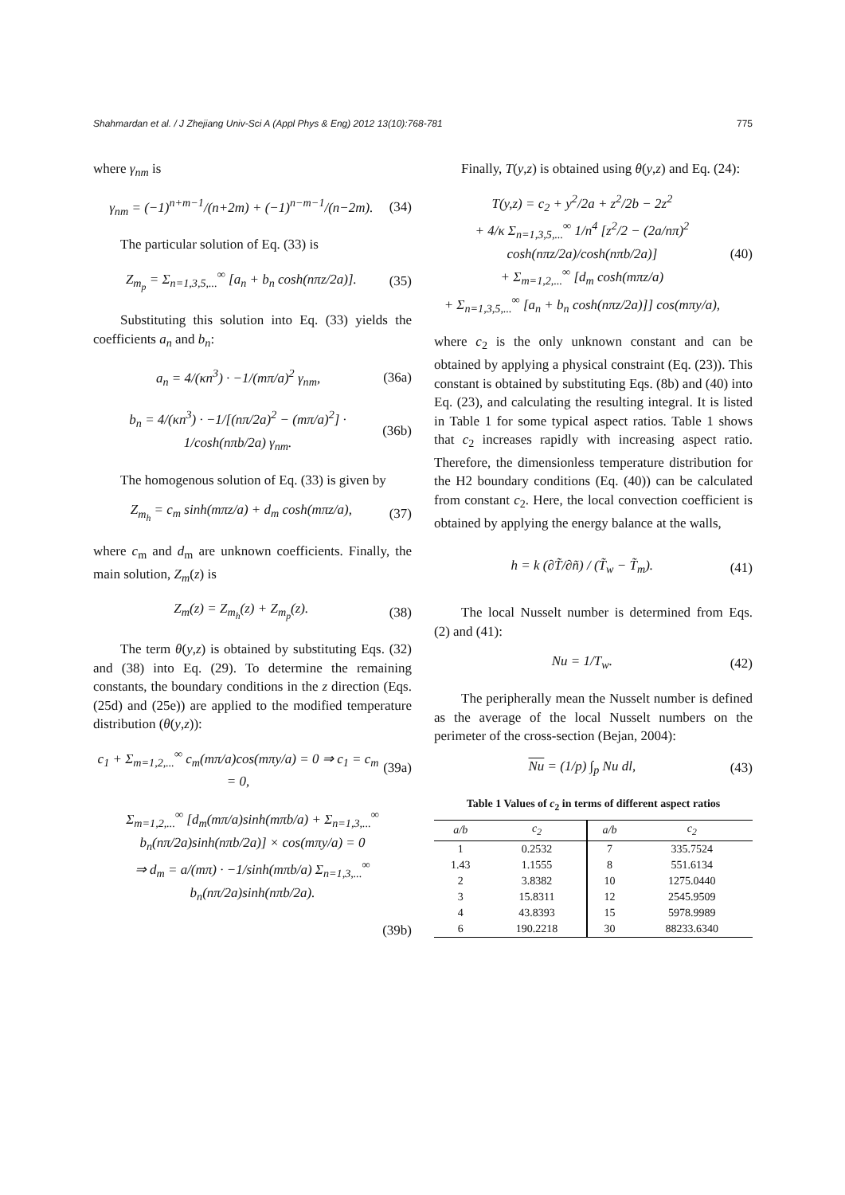Shahmardan et al. / J Zhejiang Univ-Sci A (Appl Phys & Eng) 2012 13(10):768-781 775
where γ<sub>nm</sub> is
γ<sub>nm</sub> = (−1)<sup>n+m−1</sup>/(n+2m) + (−1)<sup>n−m−1</sup>/(n−2m). (34)
The particular solution of Eq. (33) is
Z<sub>m<sub>p</sub></sub> = Σ<sub>n=1,3,5,...</sub><sup>∞</sup> [a<sub>n</sub> + b<sub>n</sub> cosh(nπz/2a)]. (35)
Substituting this solution into Eq. (33) yields the coefficients a<sub>n</sub> and b<sub>n</sub>:
a<sub>n</sub> = 4/(κn<sup>3</sup>) · −1/(mπ/a)<sup>2</sup> γ<sub>nm</sub>, (36a)
b<sub>n</sub> = 4/(κn<sup>3</sup>) · −1/[(nπ/2a)<sup>2</sup> − (mπ/a)<sup>2</sup>] · 1/cosh(nπb/2a) γ<sub>nm</sub>. (36b)
The homogenous solution of Eq. (33) is given by
Z<sub>m<sub>h</sub></sub> = c<sub>m</sub> sinh(mπz/a) + d<sub>m</sub> cosh(mπz/a), (37)
where c<sub>m</sub> and d<sub>m</sub> are unknown coefficients. Finally, the main solution, Z<sub>m</sub>(z) is
Z<sub>m</sub>(z) = Z<sub>m<sub>h</sub></sub>(z) + Z<sub>m<sub>p</sub></sub>(z). (38)
The term θ(y,z) is obtained by substituting Eqs. (32) and (38) into Eq. (29). To determine the remaining constants, the boundary conditions in the z direction (Eqs. (25d) and (25e)) are applied to the modified temperature distribution (θ(y,z)):
c<sub>1</sub> + Σ<sub>m=1,2,...</sub><sup>∞</sup> c<sub>m</sub>(mπ/a)cos(mπy/a) = 0 ⇒ c<sub>1</sub> = c<sub>m</sub> = 0, (39a)
Σ<sub>m=1,2,...</sub><sup>∞</sup> [d<sub>m</sub>(mπ/a)sinh(mπb/a) + Σ<sub>n=1,3,...</sub><sup>∞</sup> b<sub>n</sub>(nπ/2a)sinh(nπb/2a)] × cos(mπy/a) = 0
⇒ d<sub>m</sub> = a/(mπ) · −1/sinh(mπb/a) Σ<sub>n=1,3,...</sub><sup>∞</sup> b<sub>n</sub>(nπ/2a)sinh(nπb/2a).
(39b)
Finally, T(y,z) is obtained using θ(y,z) and Eq. (24):
T(y,z) = c<sub>2</sub> + y<sup>2</sup>/2a + z<sup>2</sup>/2b − 2z<sup>2</sup>
+ 4/κ Σ<sub>n=1,3,5,...</sub><sup>∞</sup> 1/n<sup>4</sup> [z<sup>2</sup>/2 − (2a/nπ)<sup>2</sup> cosh(nπz/2a)/cosh(nπb/2a)]
+ Σ<sub>m=1,2,...</sub><sup>∞</sup> [d<sub>m</sub> cosh(mπz/a)
+ Σ<sub>n=1,3,5,...</sub><sup>∞</sup> [a<sub>n</sub> + b<sub>n</sub> cosh(nπz/2a)]] cos(mπy/a), (40)
where c<sub>2</sub> is the only unknown constant and can be obtained by applying a physical constraint (Eq. (23)). This constant is obtained by substituting Eqs. (8b) and (40) into Eq. (23), and calculating the resulting integral. It is listed in Table 1 for some typical aspect ratios. Table 1 shows that c<sub>2</sub> increases rapidly with increasing aspect ratio. Therefore, the dimensionless temperature distribution for the H2 boundary conditions (Eq. (40)) can be calculated from constant c<sub>2</sub>. Here, the local convection coefficient is obtained by applying the energy balance at the walls,
h = k (∂T̃/∂ñ) / (T̃<sub>w</sub> − T̃<sub>m</sub>). (41)
The local Nusselt number is determined from Eqs. (2) and (41):
Nu = 1/T<sub>w</sub>. (42)
The peripherally mean the Nusselt number is defined as the average of the local Nusselt numbers on the perimeter of the cross-section (Bejan, 2004):
Nu = (1/p) ∫<sub>p</sub> Nu dl, (43)
Table 1 Values of c<sub>2</sub> in terms of different aspect ratios
| a/b | c<sub>2</sub> | a/b | c<sub>2</sub> |
| --- | --- | --- | --- |
| 1 | 0.2532 | 7 | 335.7524 |
| 1.43 | 1.1555 | 8 | 551.6134 |
| 2 | 3.8382 | 10 | 1275.0440 |
| 3 | 15.8311 | 12 | 2545.9509 |
| 4 | 43.8393 | 15 | 5978.9989 |
| 6 | 190.2218 | 30 | 88233.6340 |